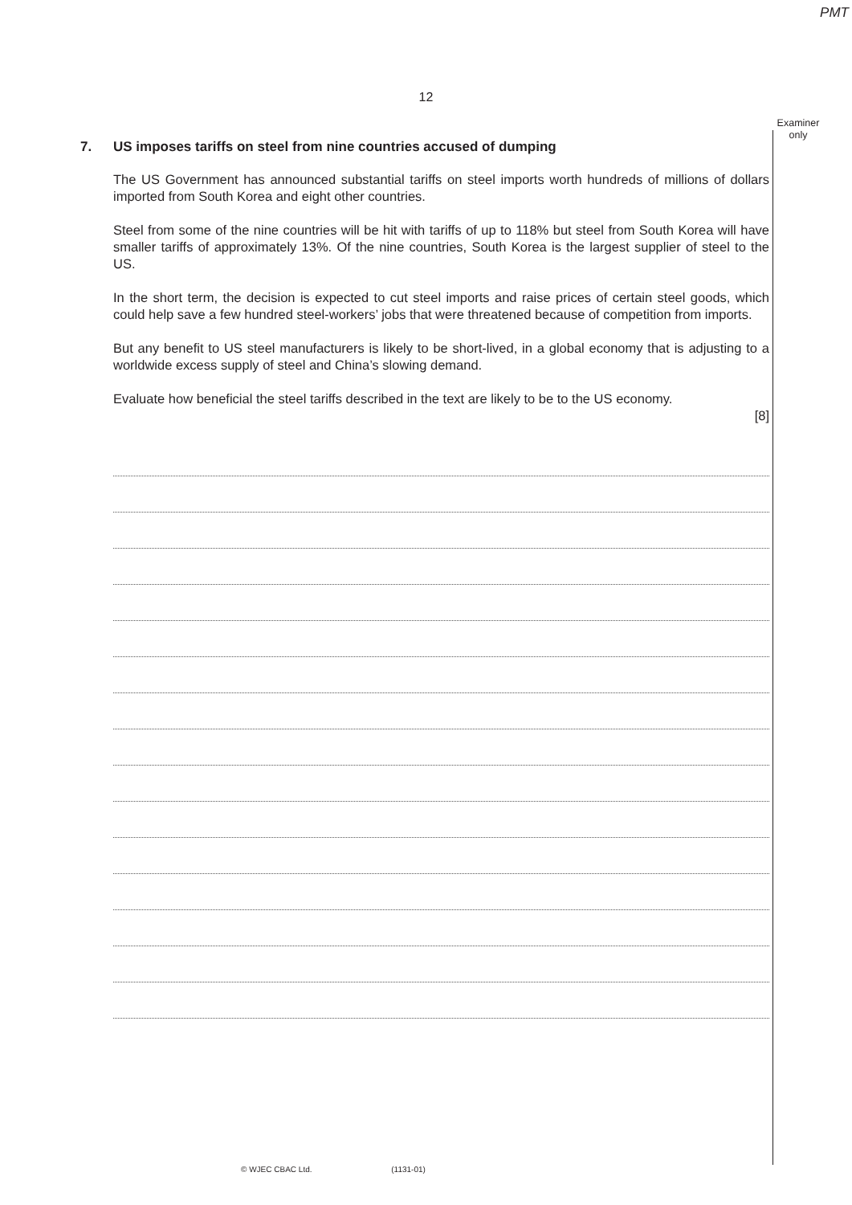PMT
12
Examiner only
7. US imposes tariffs on steel from nine countries accused of dumping
The US Government has announced substantial tariffs on steel imports worth hundreds of millions of dollars imported from South Korea and eight other countries.
Steel from some of the nine countries will be hit with tariffs of up to 118% but steel from South Korea will have smaller tariffs of approximately 13%. Of the nine countries, South Korea is the largest supplier of steel to the US.
In the short term, the decision is expected to cut steel imports and raise prices of certain steel goods, which could help save a few hundred steel-workers’ jobs that were threatened because of competition from imports.
But any benefit to US steel manufacturers is likely to be short-lived, in a global economy that is adjusting to a worldwide excess supply of steel and China’s slowing demand.
Evaluate how beneficial the steel tariffs described in the text are likely to be to the US economy.
[8]
© WJEC CBAC Ltd. (1131-01)